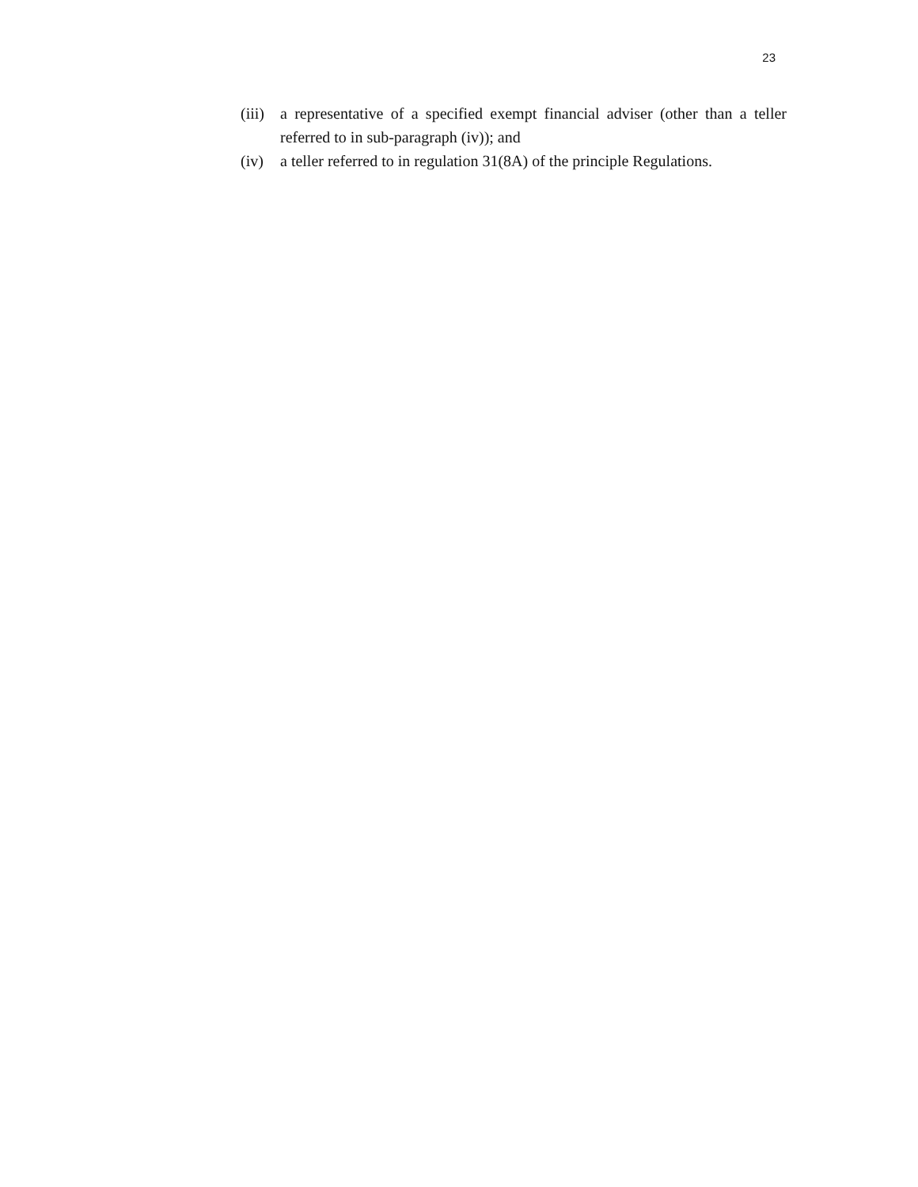23
(iii) a representative of a specified exempt financial adviser (other than a teller referred to in sub-paragraph (iv)); and
(iv) a teller referred to in regulation 31(8A) of the principle Regulations.